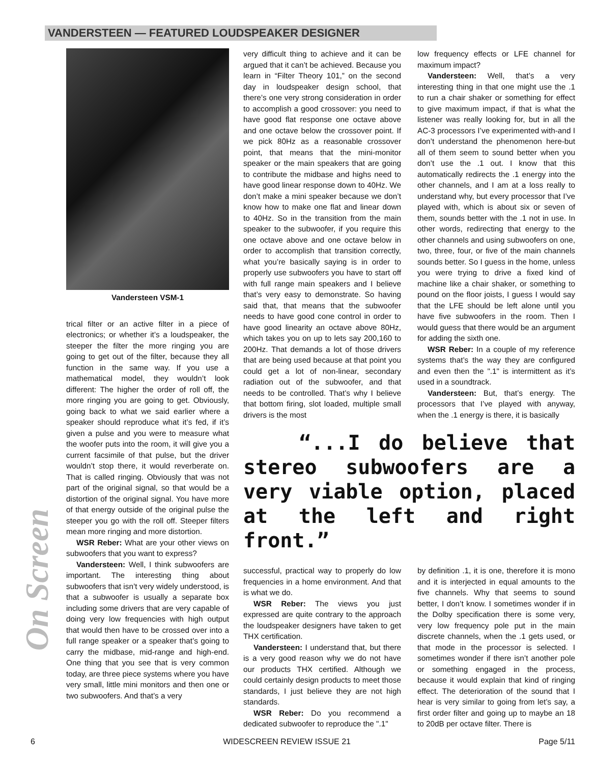VANDERSTEEN — FEATURED LOUDSPEAKER DESIGNER
On Screen
Vandersteen VSM-1
trical filter or an active filter in a piece of electronics; or whether it’s a loudspeaker, the steeper the filter the more ringing you are going to get out of the filter, because they all function in the same way. If you use a mathematical model, they wouldn’t look different: The higher the order of roll off, the more ringing you are going to get. Obviously, going back to what we said earlier where a speaker should reproduce what it’s fed, if it’s given a pulse and you were to measure what the woofer puts into the room, it will give you a current facsimile of that pulse, but the driver wouldn’t stop there, it would reverberate on. That is called ringing. Obviously that was not part of the original signal, so that would be a distortion of the original signal. You have more of that energy outside of the original pulse the steeper you go with the roll off. Steeper filters mean more ringing and more distortion.
WSR Reber: What are your other views on subwoofers that you want to express?
Vandersteen: Well, I think subwoofers are important. The interesting thing about subwoofers that isn’t very widely understood, is that a subwoofer is usually a separate box including some drivers that are very capable of doing very low frequencies with high output that would then have to be crossed over into a full range speaker or a speaker that’s going to carry the midbase, mid-range and high-end. One thing that you see that is very common today, are three piece systems where you have very small, little mini monitors and then one or two subwoofers. And that’s a very
very difficult thing to achieve and it can be argued that it can’t be achieved. Because you learn in “Filter Theory 101,” on the second day in loudspeaker design school, that there’s one very strong consideration in order to accomplish a good crossover: you need to have good flat response one octave above and one octave below the crossover point. If we pick 80Hz as a reasonable crossover point, that means that the mini-monitor speaker or the main speakers that are going to contribute the midbase and highs need to have good linear response down to 40Hz. We don’t make a mini speaker because we don’t know how to make one flat and linear down to 40Hz. So in the transition from the main speaker to the subwoofer, if you require this one octave above and one octave below in order to accomplish that transition correctly, what you’re basically saying is in order to properly use subwoofers you have to start off with full range main speakers and I believe that’s very easy to demonstrate. So having said that, that means that the subwoofer needs to have good cone control in order to have good linearity an octave above 80Hz, which takes you on up to lets say 200,160 to 200Hz. That demands a lot of those drivers that are being used because at that point you could get a lot of non-linear, secondary radiation out of the subwoofer, and that needs to be controlled. That’s why I believe that bottom firing, slot loaded, multiple small drivers is the most
low frequency effects or LFE channel for maximum impact?
Vandersteen: Well, that’s a very interesting thing in that one might use the .1 to run a chair shaker or something for effect to give maximum impact, if that is what the listener was really looking for, but in all the AC-3 processors I’ve experimented with-and I don’t understand the phenomenon here-but all of them seem to sound better when you don’t use the .1 out. I know that this automatically redirects the .1 energy into the other channels, and I am at a loss really to understand why, but every processor that I’ve played with, which is about six or seven of them, sounds better with the .1 not in use. In other words, redirecting that energy to the other channels and using subwoofers on one, two, three, four, or five of the main channels sounds better. So I guess in the home, unless you were trying to drive a fixed kind of machine like a chair shaker, or something to pound on the floor joists, I guess I would say that the LFE should be left alone until you have five subwoofers in the room. Then I would guess that there would be an argument for adding the sixth one.
WSR Reber: In a couple of my reference systems that’s the way they are configured and even then the ".1" is intermittent as it’s used in a soundtrack.
Vandersteen: But, that’s energy. The processors that I’ve played with anyway, when the .1 energy is there, it is basically
“...I do believe that stereo subwoofers are a very viable option, placed at the left and right front.”
successful, practical way to properly do low frequencies in a home environment. And that is what we do.
WSR Reber: The views you just expressed are quite contrary to the approach the loudspeaker designers have taken to get THX certification.
Vandersteen: I understand that, but there is a very good reason why we do not have our products THX certified. Although we could certainly design products to meet those standards, I just believe they are not high standards.
WSR Reber: Do you recommend a dedicated subwoofer to reproduce the ".1"
by definition .1, it is one, therefore it is mono and it is interjected in equal amounts to the five channels. Why that seems to sound better, I don’t know. I sometimes wonder if in the Dolby specification there is some very, very low frequency pole put in the main discrete channels, when the .1 gets used, or that mode in the processor is selected. I sometimes wonder if there isn’t another pole or something engaged in the process, because it would explain that kind of ringing effect. The deterioration of the sound that I hear is very similar to going from let’s say, a first order filter and going up to maybe an 18 to 20dB per octave filter. There is
6 WIDESCREEN REVIEW ISSUE 21 Page 5/11